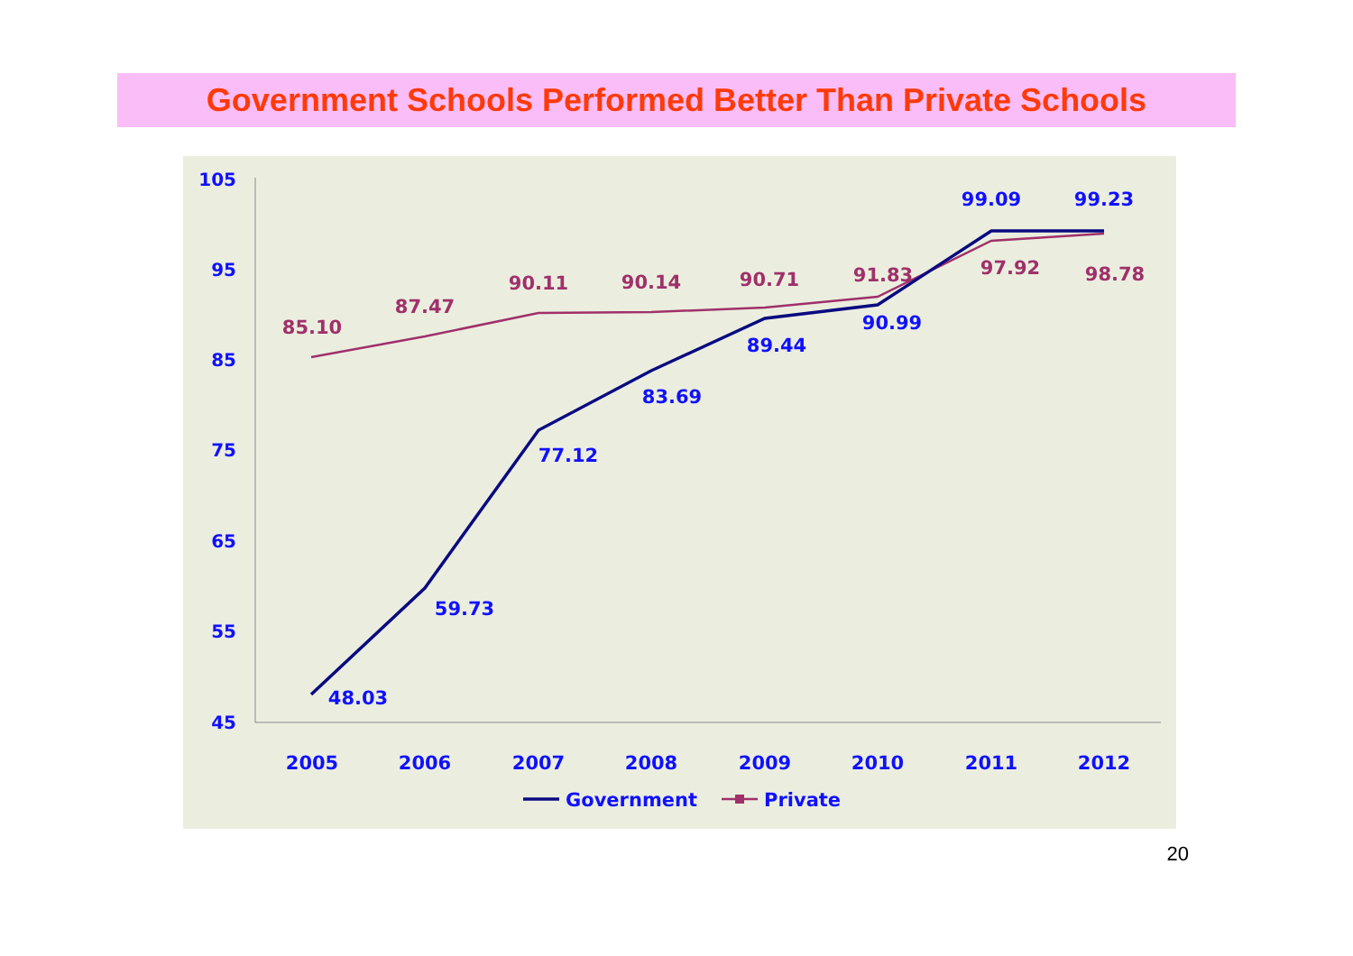Government Schools Performed Better Than Private Schools
105
95
85
75
65
55
45
2005
2006
2007
2008
2009
2010
2011
2012
85.10
87.47
90.11
90.14
90.71
91.83
97.92
98.78
48.03
59.73
77.12
83.69
89.44
90.99
99.09
99.23
Government
Private
20